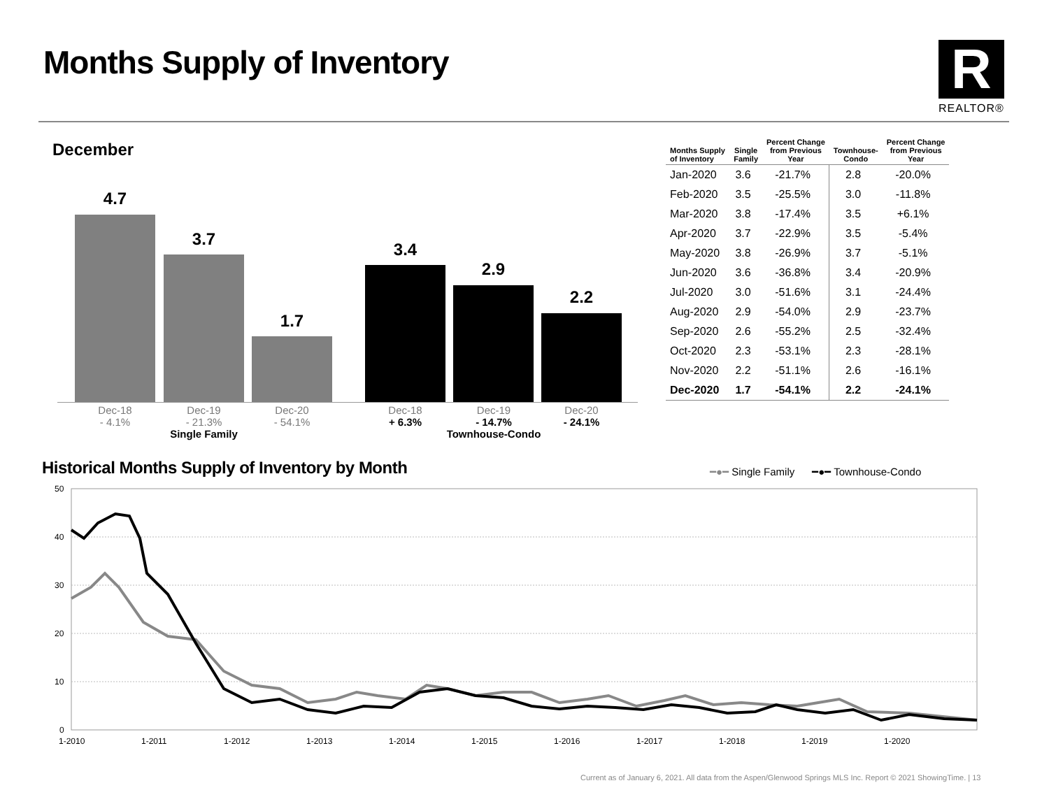Months Supply of Inventory R
REALTOR®
December
4.7
3.7
1.7
3.4
2.9
2.2
Dec-18
- 4.1%
Dec-19
- 21.3%
Single Family
Dec-20
- 54.1%
Dec-18
+ 6.3%
Dec-19
- 14.7%
Townhouse-Condo
Dec-20
- 24.1%
| Months Supply of Inventory | Single Family | Percent Change from Previous Year | Townhouse- Condo | Percent Change from Previous Year |
| --- | --- | --- | --- | --- |
| Jan-2020 | 3.6 | -21.7% | 2.8 | -20.0% |
| Feb-2020 | 3.5 | -25.5% | 3.0 | -11.8% |
| Mar-2020 | 3.8 | -17.4% | 3.5 | +6.1% |
| Apr-2020 | 3.7 | -22.9% | 3.5 | -5.4% |
| May-2020 | 3.8 | -26.9% | 3.7 | -5.1% |
| Jun-2020 | 3.6 | -36.8% | 3.4 | -20.9% |
| Jul-2020 | 3.0 | -51.6% | 3.1 | -24.4% |
| Aug-2020 | 2.9 | -54.0% | 2.9 | -23.7% |
| Sep-2020 | 2.6 | -55.2% | 2.5 | -32.4% |
| Oct-2020 | 2.3 | -53.1% | 2.3 | -28.1% |
| Nov-2020 | 2.2 | -51.1% | 2.6 | -16.1% |
| Dec-2020 | 1.7 | -54.1% | 2.2 | -24.1% |
Historical Months Supply of Inventory by Month
━●━ Single Family ━●━ Townhouse-Condo
50
40
30
20
10
0
1-2010
1-2011
1-2012
1-2013
1-2014
1-2015
1-2016
1-2017
1-2018
1-2019
1-2020
Current as of January 6, 2021. All data from the Aspen/Glenwood Springs MLS Inc. Report © 2021 ShowingTime. | 13